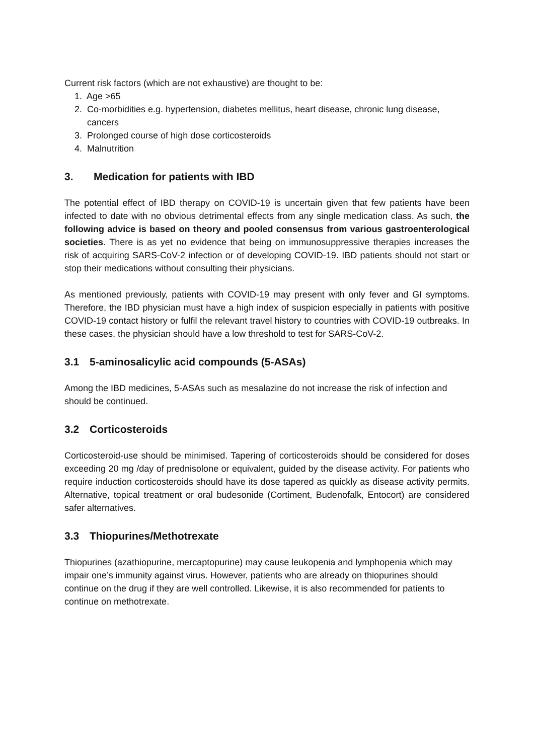Current risk factors (which are not exhaustive) are thought to be:
1. Age >65
2. Co-morbidities e.g. hypertension, diabetes mellitus, heart disease, chronic lung disease, cancers
3. Prolonged course of high dose corticosteroids
4. Malnutrition
3. Medication for patients with IBD
The potential effect of IBD therapy on COVID-19 is uncertain given that few patients have been infected to date with no obvious detrimental effects from any single medication class. As such, the following advice is based on theory and pooled consensus from various gastroenterological societies. There is as yet no evidence that being on immunosuppressive therapies increases the risk of acquiring SARS-CoV-2 infection or of developing COVID-19. IBD patients should not start or stop their medications without consulting their physicians.
As mentioned previously, patients with COVID-19 may present with only fever and GI symptoms. Therefore, the IBD physician must have a high index of suspicion especially in patients with positive COVID-19 contact history or fulfil the relevant travel history to countries with COVID-19 outbreaks. In these cases, the physician should have a low threshold to test for SARS-CoV-2.
3.1 5-aminosalicylic acid compounds (5-ASAs)
Among the IBD medicines, 5-ASAs such as mesalazine do not increase the risk of infection and should be continued.
3.2 Corticosteroids
Corticosteroid-use should be minimised. Tapering of corticosteroids should be considered for doses exceeding 20 mg /day of prednisolone or equivalent, guided by the disease activity. For patients who require induction corticosteroids should have its dose tapered as quickly as disease activity permits. Alternative, topical treatment or oral budesonide (Cortiment, Budenofalk, Entocort) are considered safer alternatives.
3.3 Thiopurines/Methotrexate
Thiopurines (azathiopurine, mercaptopurine) may cause leukopenia and lymphopenia which may impair one’s immunity against virus. However, patients who are already on thiopurines should continue on the drug if they are well controlled. Likewise, it is also recommended for patients to continue on methotrexate.